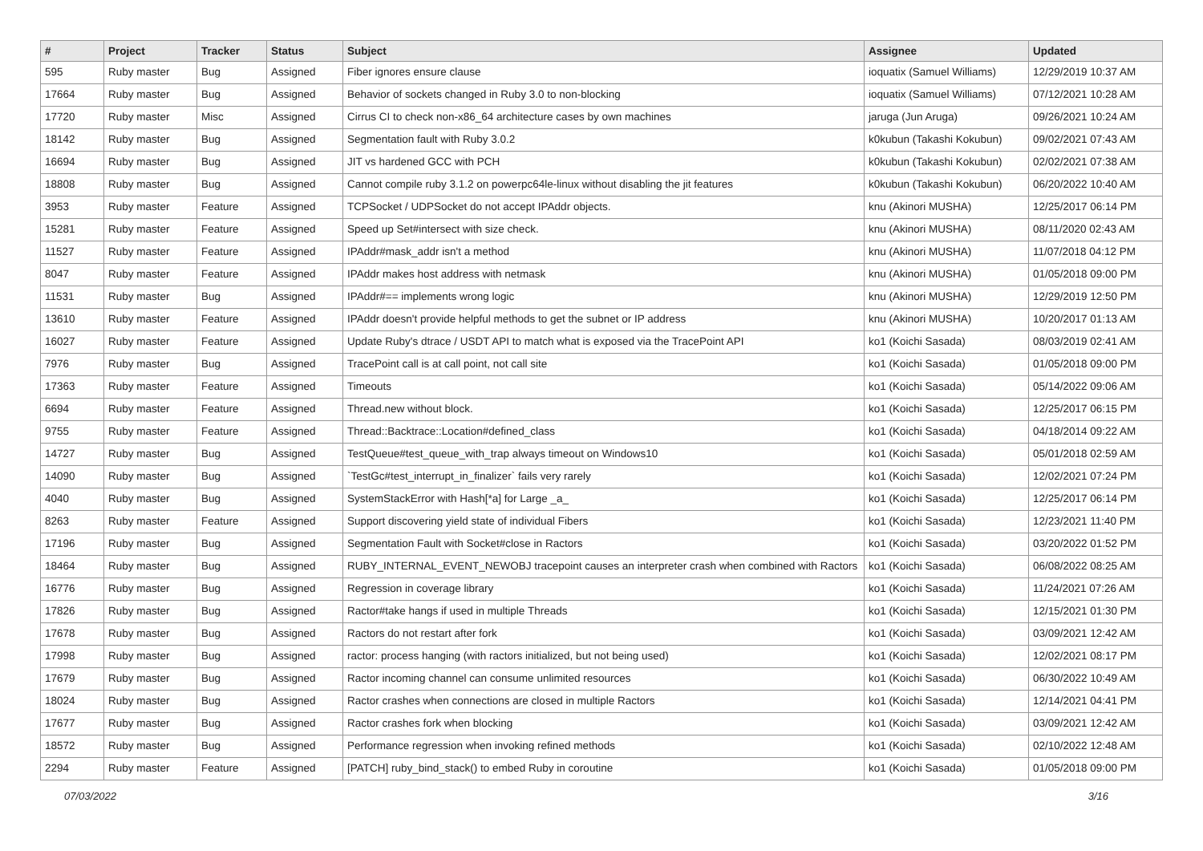| # | Project | Tracker | Status | Subject | Assignee | Updated |
| --- | --- | --- | --- | --- | --- | --- |
| 595 | Ruby master | Bug | Assigned | Fiber ignores ensure clause | ioquatix (Samuel Williams) | 12/29/2019 10:37 AM |
| 17664 | Ruby master | Bug | Assigned | Behavior of sockets changed in Ruby 3.0 to non-blocking | ioquatix (Samuel Williams) | 07/12/2021 10:28 AM |
| 17720 | Ruby master | Misc | Assigned | Cirrus CI to check non-x86_64 architecture cases by own machines | jaruga (Jun Aruga) | 09/26/2021 10:24 AM |
| 18142 | Ruby master | Bug | Assigned | Segmentation fault with Ruby 3.0.2 | k0kubun (Takashi Kokubun) | 09/02/2021 07:43 AM |
| 16694 | Ruby master | Bug | Assigned | JIT vs hardened GCC with PCH | k0kubun (Takashi Kokubun) | 02/02/2021 07:38 AM |
| 18808 | Ruby master | Bug | Assigned | Cannot compile ruby 3.1.2 on powerpc64le-linux without disabling the jit features | k0kubun (Takashi Kokubun) | 06/20/2022 10:40 AM |
| 3953 | Ruby master | Feature | Assigned | TCPSocket / UDPSocket do not accept IPAddr objects. | knu (Akinori MUSHA) | 12/25/2017 06:14 PM |
| 15281 | Ruby master | Feature | Assigned | Speed up Set#intersect with size check. | knu (Akinori MUSHA) | 08/11/2020 02:43 AM |
| 11527 | Ruby master | Feature | Assigned | IPAddr#mask_addr isn't a method | knu (Akinori MUSHA) | 11/07/2018 04:12 PM |
| 8047 | Ruby master | Feature | Assigned | IPAddr makes host address with netmask | knu (Akinori MUSHA) | 01/05/2018 09:00 PM |
| 11531 | Ruby master | Bug | Assigned | IPAddr#== implements wrong logic | knu (Akinori MUSHA) | 12/29/2019 12:50 PM |
| 13610 | Ruby master | Feature | Assigned | IPAddr doesn't provide helpful methods to get the subnet or IP address | knu (Akinori MUSHA) | 10/20/2017 01:13 AM |
| 16027 | Ruby master | Feature | Assigned | Update Ruby's dtrace / USDT API to match what is exposed via the TracePoint API | ko1 (Koichi Sasada) | 08/03/2019 02:41 AM |
| 7976 | Ruby master | Bug | Assigned | TracePoint call is at call point, not call site | ko1 (Koichi Sasada) | 01/05/2018 09:00 PM |
| 17363 | Ruby master | Feature | Assigned | Timeouts | ko1 (Koichi Sasada) | 05/14/2022 09:06 AM |
| 6694 | Ruby master | Feature | Assigned | Thread.new without block. | ko1 (Koichi Sasada) | 12/25/2017 06:15 PM |
| 9755 | Ruby master | Feature | Assigned | Thread::Backtrace::Location#defined_class | ko1 (Koichi Sasada) | 04/18/2014 09:22 AM |
| 14727 | Ruby master | Bug | Assigned | TestQueue#test_queue_with_trap always timeout on Windows10 | ko1 (Koichi Sasada) | 05/01/2018 02:59 AM |
| 14090 | Ruby master | Bug | Assigned | `TestGc#test_interrupt_in_finalizer` fails very rarely | ko1 (Koichi Sasada) | 12/02/2021 07:24 PM |
| 4040 | Ruby master | Bug | Assigned | SystemStackError with Hash[*a] for Large _a_ | ko1 (Koichi Sasada) | 12/25/2017 06:14 PM |
| 8263 | Ruby master | Feature | Assigned | Support discovering yield state of individual Fibers | ko1 (Koichi Sasada) | 12/23/2021 11:40 PM |
| 17196 | Ruby master | Bug | Assigned | Segmentation Fault with Socket#close in Ractors | ko1 (Koichi Sasada) | 03/20/2022 01:52 PM |
| 18464 | Ruby master | Bug | Assigned | RUBY_INTERNAL_EVENT_NEWOBJ tracepoint causes an interpreter crash when combined with Ractors | ko1 (Koichi Sasada) | 06/08/2022 08:25 AM |
| 16776 | Ruby master | Bug | Assigned | Regression in coverage library | ko1 (Koichi Sasada) | 11/24/2021 07:26 AM |
| 17826 | Ruby master | Bug | Assigned | Ractor#take hangs if used in multiple Threads | ko1 (Koichi Sasada) | 12/15/2021 01:30 PM |
| 17678 | Ruby master | Bug | Assigned | Ractors do not restart after fork | ko1 (Koichi Sasada) | 03/09/2021 12:42 AM |
| 17998 | Ruby master | Bug | Assigned | ractor: process hanging (with ractors initialized, but not being used) | ko1 (Koichi Sasada) | 12/02/2021 08:17 PM |
| 17679 | Ruby master | Bug | Assigned | Ractor incoming channel can consume unlimited resources | ko1 (Koichi Sasada) | 06/30/2022 10:49 AM |
| 18024 | Ruby master | Bug | Assigned | Ractor crashes when connections are closed in multiple Ractors | ko1 (Koichi Sasada) | 12/14/2021 04:41 PM |
| 17677 | Ruby master | Bug | Assigned | Ractor crashes fork when blocking | ko1 (Koichi Sasada) | 03/09/2021 12:42 AM |
| 18572 | Ruby master | Bug | Assigned | Performance regression when invoking refined methods | ko1 (Koichi Sasada) | 02/10/2022 12:48 AM |
| 2294 | Ruby master | Feature | Assigned | [PATCH] ruby_bind_stack() to embed Ruby in coroutine | ko1 (Koichi Sasada) | 01/05/2018 09:00 PM |
07/03/2022 3/16